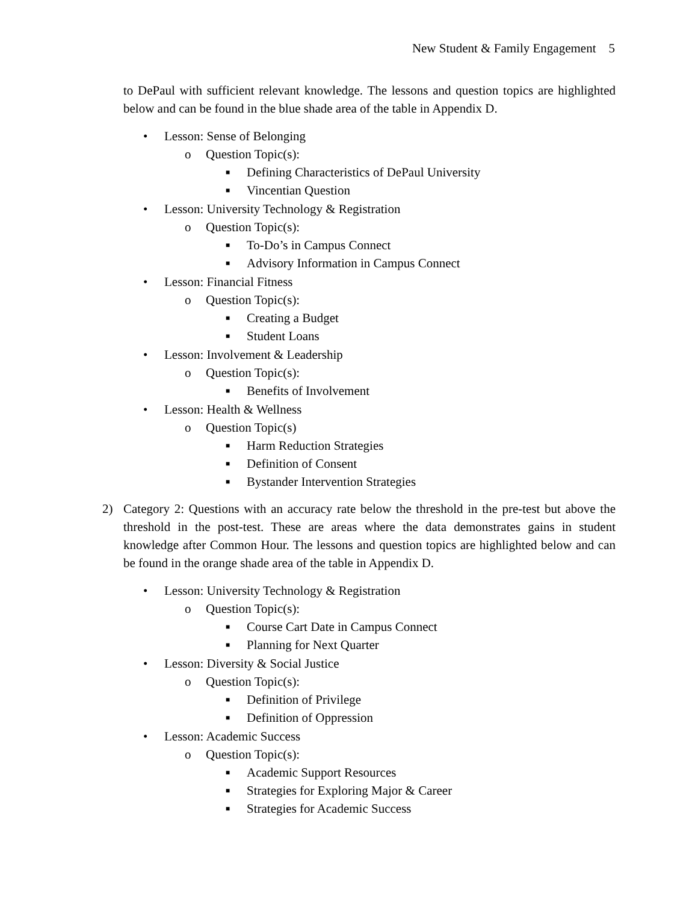New Student & Family Engagement 5
to DePaul with sufficient relevant knowledge. The lessons and question topics are highlighted below and can be found in the blue shade area of the table in Appendix D.
• Lesson: Sense of Belonging
o Question Topic(s):
■ Defining Characteristics of DePaul University
■ Vincentian Question
• Lesson: University Technology & Registration
o Question Topic(s):
■ To-Do’s in Campus Connect
■ Advisory Information in Campus Connect
• Lesson: Financial Fitness
o Question Topic(s):
■ Creating a Budget
■ Student Loans
• Lesson: Involvement & Leadership
o Question Topic(s):
■ Benefits of Involvement
• Lesson: Health & Wellness
o Question Topic(s)
■ Harm Reduction Strategies
■ Definition of Consent
■ Bystander Intervention Strategies
2) Category 2: Questions with an accuracy rate below the threshold in the pre-test but above the threshold in the post-test. These are areas where the data demonstrates gains in student knowledge after Common Hour. The lessons and question topics are highlighted below and can be found in the orange shade area of the table in Appendix D.
• Lesson: University Technology & Registration
o Question Topic(s):
■ Course Cart Date in Campus Connect
■ Planning for Next Quarter
• Lesson: Diversity & Social Justice
o Question Topic(s):
■ Definition of Privilege
■ Definition of Oppression
• Lesson: Academic Success
o Question Topic(s):
■ Academic Support Resources
■ Strategies for Exploring Major & Career
■ Strategies for Academic Success